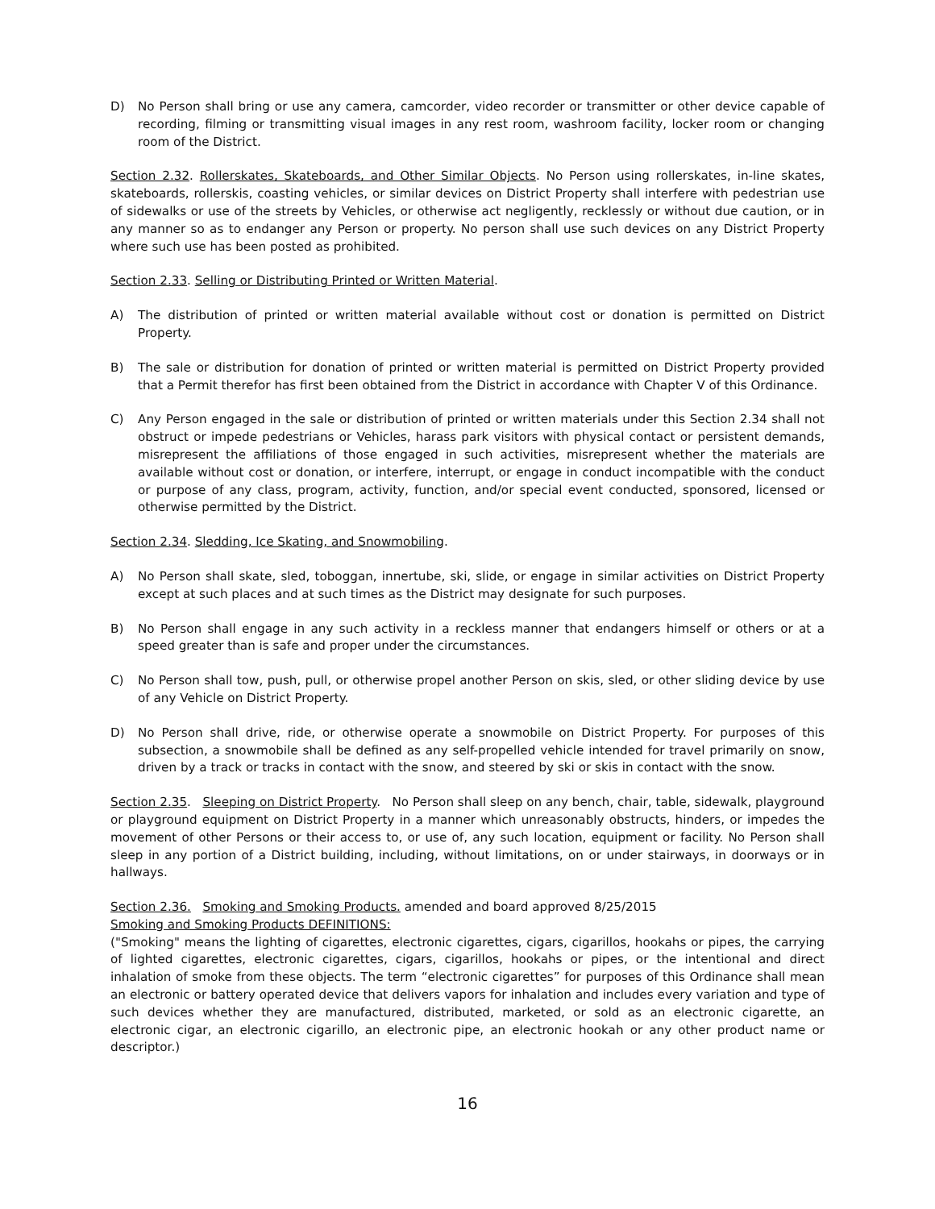D) No Person shall bring or use any camera, camcorder, video recorder or transmitter or other device capable of recording, filming or transmitting visual images in any rest room, washroom facility, locker room or changing room of the District.
Section 2.32. Rollerskates, Skateboards, and Other Similar Objects. No Person using rollerskates, in-line skates, skateboards, rollerskis, coasting vehicles, or similar devices on District Property shall interfere with pedestrian use of sidewalks or use of the streets by Vehicles, or otherwise act negligently, recklessly or without due caution, or in any manner so as to endanger any Person or property. No person shall use such devices on any District Property where such use has been posted as prohibited.
Section 2.33. Selling or Distributing Printed or Written Material.
A) The distribution of printed or written material available without cost or donation is permitted on District Property.
B) The sale or distribution for donation of printed or written material is permitted on District Property provided that a Permit therefor has first been obtained from the District in accordance with Chapter V of this Ordinance.
C) Any Person engaged in the sale or distribution of printed or written materials under this Section 2.34 shall not obstruct or impede pedestrians or Vehicles, harass park visitors with physical contact or persistent demands, misrepresent the affiliations of those engaged in such activities, misrepresent whether the materials are available without cost or donation, or interfere, interrupt, or engage in conduct incompatible with the conduct or purpose of any class, program, activity, function, and/or special event conducted, sponsored, licensed or otherwise permitted by the District.
Section 2.34. Sledding, Ice Skating, and Snowmobiling.
A) No Person shall skate, sled, toboggan, innertube, ski, slide, or engage in similar activities on District Property except at such places and at such times as the District may designate for such purposes.
B) No Person shall engage in any such activity in a reckless manner that endangers himself or others or at a speed greater than is safe and proper under the circumstances.
C) No Person shall tow, push, pull, or otherwise propel another Person on skis, sled, or other sliding device by use of any Vehicle on District Property.
D) No Person shall drive, ride, or otherwise operate a snowmobile on District Property. For purposes of this subsection, a snowmobile shall be defined as any self-propelled vehicle intended for travel primarily on snow, driven by a track or tracks in contact with the snow, and steered by ski or skis in contact with the snow.
Section 2.35. Sleeping on District Property. No Person shall sleep on any bench, chair, table, sidewalk, playground or playground equipment on District Property in a manner which unreasonably obstructs, hinders, or impedes the movement of other Persons or their access to, or use of, any such location, equipment or facility. No Person shall sleep in any portion of a District building, including, without limitations, on or under stairways, in doorways or in hallways.
Section 2.36. Smoking and Smoking Products. amended and board approved 8/25/2015
Smoking and Smoking Products DEFINITIONS:
("Smoking" means the lighting of cigarettes, electronic cigarettes, cigars, cigarillos, hookahs or pipes, the carrying of lighted cigarettes, electronic cigarettes, cigars, cigarillos, hookahs or pipes, or the intentional and direct inhalation of smoke from these objects. The term “electronic cigarettes” for purposes of this Ordinance shall mean an electronic or battery operated device that delivers vapors for inhalation and includes every variation and type of such devices whether they are manufactured, distributed, marketed, or sold as an electronic cigarette, an electronic cigar, an electronic cigarillo, an electronic pipe, an electronic hookah or any other product name or descriptor.)
16